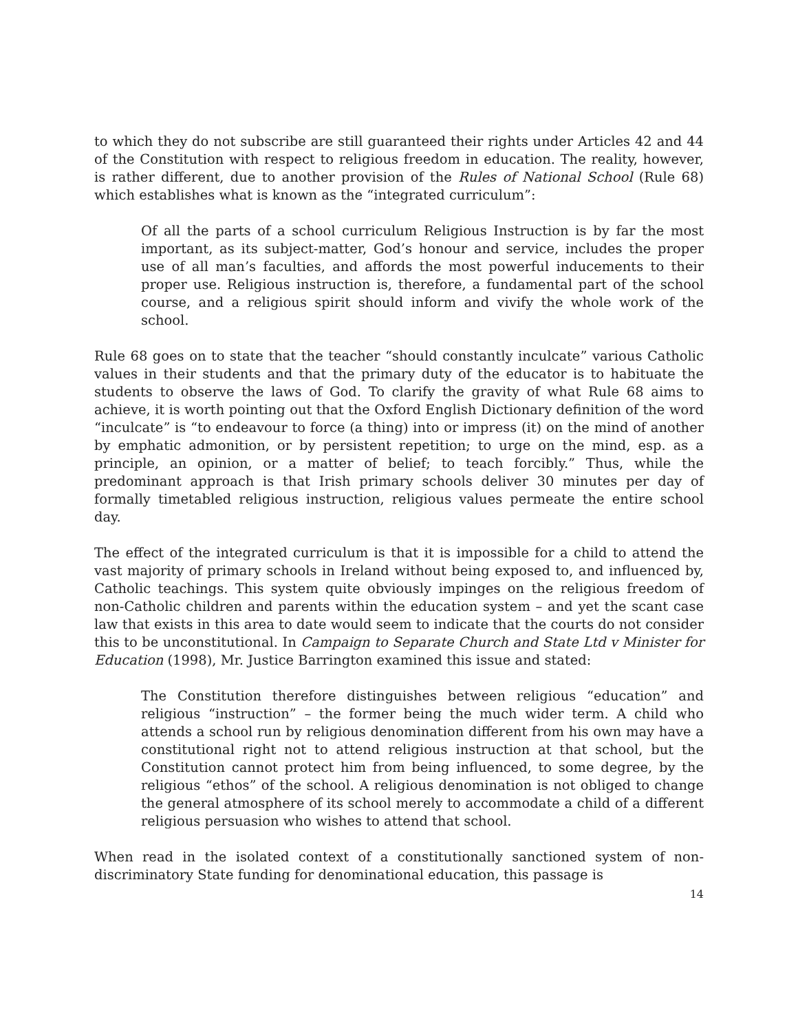to which they do not subscribe are still guaranteed their rights under Articles 42 and 44 of the Constitution with respect to religious freedom in education. The reality, however, is rather different, due to another provision of the Rules of National School (Rule 68) which establishes what is known as the “integrated curriculum”:
Of all the parts of a school curriculum Religious Instruction is by far the most important, as its subject-matter, God’s honour and service, includes the proper use of all man’s faculties, and affords the most powerful inducements to their proper use. Religious instruction is, therefore, a fundamental part of the school course, and a religious spirit should inform and vivify the whole work of the school.
Rule 68 goes on to state that the teacher “should constantly inculcate” various Catholic values in their students and that the primary duty of the educator is to habituate the students to observe the laws of God. To clarify the gravity of what Rule 68 aims to achieve, it is worth pointing out that the Oxford English Dictionary definition of the word “inculcate” is “to endeavour to force (a thing) into or impress (it) on the mind of another by emphatic admonition, or by persistent repetition; to urge on the mind, esp. as a principle, an opinion, or a matter of belief; to teach forcibly.” Thus, while the predominant approach is that Irish primary schools deliver 30 minutes per day of formally timetabled religious instruction, religious values permeate the entire school day.
The effect of the integrated curriculum is that it is impossible for a child to attend the vast majority of primary schools in Ireland without being exposed to, and influenced by, Catholic teachings. This system quite obviously impinges on the religious freedom of non-Catholic children and parents within the education system – and yet the scant case law that exists in this area to date would seem to indicate that the courts do not consider this to be unconstitutional. In Campaign to Separate Church and State Ltd v Minister for Education (1998), Mr. Justice Barrington examined this issue and stated:
The Constitution therefore distinguishes between religious “education” and religious “instruction” – the former being the much wider term. A child who attends a school run by religious denomination different from his own may have a constitutional right not to attend religious instruction at that school, but the Constitution cannot protect him from being influenced, to some degree, by the religious “ethos” of the school. A religious denomination is not obliged to change the general atmosphere of its school merely to accommodate a child of a different religious persuasion who wishes to attend that school.
When read in the isolated context of a constitutionally sanctioned system of non-discriminatory State funding for denominational education, this passage is
14